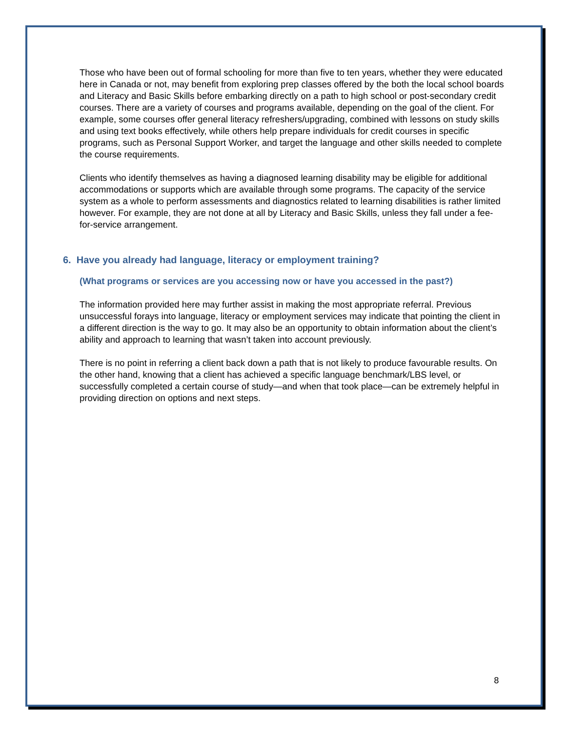Those who have been out of formal schooling for more than five to ten years, whether they were educated here in Canada or not, may benefit from exploring prep classes offered by the both the local school boards and Literacy and Basic Skills before embarking directly on a path to high school or post-secondary credit courses. There are a variety of courses and programs available, depending on the goal of the client. For example, some courses offer general literacy refreshers/upgrading, combined with lessons on study skills and using text books effectively, while others help prepare individuals for credit courses in specific programs, such as Personal Support Worker, and target the language and other skills needed to complete the course requirements.
Clients who identify themselves as having a diagnosed learning disability may be eligible for additional accommodations or supports which are available through some programs. The capacity of the service system as a whole to perform assessments and diagnostics related to learning disabilities is rather limited however. For example, they are not done at all by Literacy and Basic Skills, unless they fall under a fee-for-service arrangement.
6. Have you already had language, literacy or employment training?
(What programs or services are you accessing now or have you accessed in the past?)
The information provided here may further assist in making the most appropriate referral. Previous unsuccessful forays into language, literacy or employment services may indicate that pointing the client in a different direction is the way to go. It may also be an opportunity to obtain information about the client’s ability and approach to learning that wasn’t taken into account previously.
There is no point in referring a client back down a path that is not likely to produce favourable results. On the other hand, knowing that a client has achieved a specific language benchmark/LBS level, or successfully completed a certain course of study—and when that took place—can be extremely helpful in providing direction on options and next steps.
8